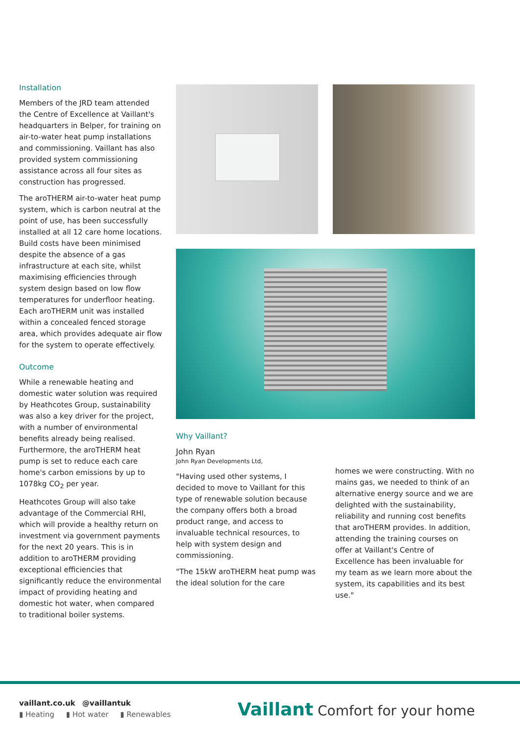Installation
Members of the JRD team attended the Centre of Excellence at Vaillant's headquarters in Belper, for training on air-to-water heat pump installations and commissioning. Vaillant has also provided system commissioning assistance across all four sites as construction has progressed.
The aroTHERM air-to-water heat pump system, which is carbon neutral at the point of use, has been successfully installed at all 12 care home locations. Build costs have been minimised despite the absence of a gas infrastructure at each site, whilst maximising efficiencies through system design based on low flow temperatures for underfloor heating. Each aroTHERM unit was installed within a concealed fenced storage area, which provides adequate air flow for the system to operate effectively.
Outcome
While a renewable heating and domestic water solution was required by Heathcotes Group, sustainability was also a key driver for the project, with a number of environmental benefits already being realised. Furthermore, the aroTHERM heat pump is set to reduce each care home's carbon emissions by up to 1078kg CO<sub>2</sub> per year.
Heathcotes Group will also take advantage of the Commercial RHI, which will provide a healthy return on investment via government payments for the next 20 years. This is in addition to aroTHERM providing exceptional efficiencies that significantly reduce the environmental impact of providing heating and domestic hot water, when compared to traditional boiler systems.
Why Vaillant?
John Ryan
John Ryan Developments Ltd,
"Having used other systems, I decided to move to Vaillant for this type of renewable solution because the company offers both a broad product range, and access to invaluable technical resources, to help with system design and commissioning.
"The 15kW aroTHERM heat pump was the ideal solution for the care
homes we were constructing. With no mains gas, we needed to think of an alternative energy source and we are delighted with the sustainability, reliability and running cost benefits that aroTHERM provides. In addition, attending the training courses on offer at Vaillant's Centre of Excellence has been invaluable for my team as we learn more about the system, its capabilities and its best use."
vaillant.co.uk @vaillantuk
▮ Heating ▮ Hot water ▮ Renewables
Vaillant Comfort for your home